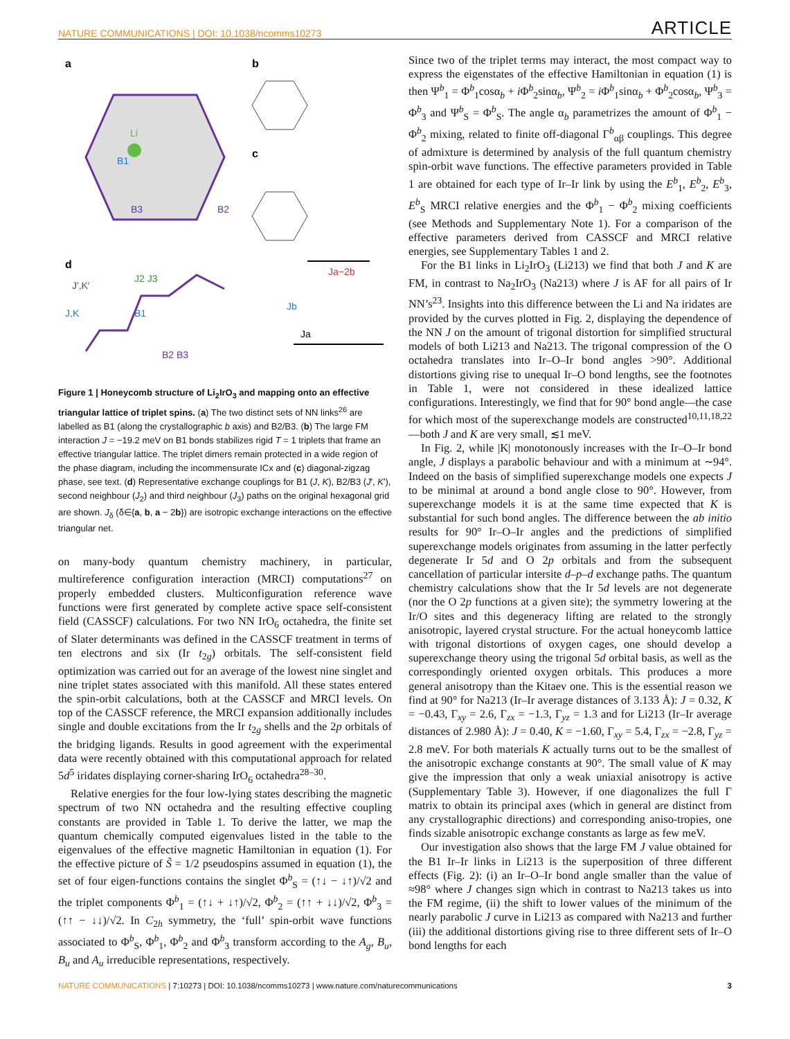NATURE COMMUNICATIONS | DOI: 10.1038/ncomms10273 ARTICLE
a
b
c
d
B1
B2
B3
Li
B1
J,K
J′,K′
B2 B3
J2 J3
Ja
Jb
Ja−2b
Figure 1 | Honeycomb structure of Li<sub>2</sub>IrO<sub>3</sub> and mapping onto an effective triangular lattice of triplet spins. (a) The two distinct sets of NN links<sup>26</sup> are labelled as B1 (along the crystallographic b axis) and B2/B3. (b) The large FM interaction J = −19.2 meV on B1 bonds stabilizes rigid T = 1 triplets that frame an effective triangular lattice. The triplet dimers remain protected in a wide region of the phase diagram, including the incommensurate ICx and (c) diagonal-zigzag phase, see text. (d) Representative exchange couplings for B1 (J, K), B2/B3 (J′, K′), second neighbour (J<sub>2</sub>) and third neighbour (J<sub>3</sub>) paths on the original hexagonal grid are shown. J<sub>δ</sub> (δ∈{a, b, a − 2b}) are isotropic exchange interactions on the effective triangular net.
on many-body quantum chemistry machinery, in particular, multireference configuration interaction (MRCI) computations<sup>27</sup> on properly embedded clusters. Multiconfiguration reference wave functions were first generated by complete active space self-consistent field (CASSCF) calculations. For two NN IrO<sub>6</sub> octahedra, the finite set of Slater determinants was defined in the CASSCF treatment in terms of ten electrons and six (Ir t<sub>2g</sub>) orbitals. The self-consistent field optimization was carried out for an average of the lowest nine singlet and nine triplet states associated with this manifold. All these states entered the spin-orbit calculations, both at the CASSCF and MRCI levels. On top of the CASSCF reference, the MRCI expansion additionally includes single and double excitations from the Ir t<sub>2g</sub> shells and the 2p orbitals of the bridging ligands. Results in good agreement with the experimental data were recently obtained with this computational approach for related 5d<sup>5</sup> iridates displaying corner-sharing IrO<sub>6</sub> octahedra<sup>28–30</sup>.
Relative energies for the four low-lying states describing the magnetic spectrum of two NN octahedra and the resulting effective coupling constants are provided in Table 1. To derive the latter, we map the quantum chemically computed eigenvalues listed in the table to the eigenvalues of the effective magnetic Hamiltonian in equation (1). For the effective picture of S̃ = 1/2 pseudospins assumed in equation (1), the set of four eigen-functions contains the singlet Φ<sup>b</sup><sub>S</sub> = (↑↓ − ↓↑)/√2 and the triplet components Φ<sup>b</sup><sub>1</sub> = (↑↓ + ↓↑)/√2, Φ<sup>b</sup><sub>2</sub> = (↑↑ + ↓↓)/√2, Φ<sup>b</sup><sub>3</sub> = (↑↑ − ↓↓)/√2. In C<sub>2h</sub> symmetry, the ‘full’ spin-orbit wave functions associated to Φ<sup>b</sup><sub>S</sub>, Φ<sup>b</sup><sub>1</sub>, Φ<sup>b</sup><sub>2</sub> and Φ<sup>b</sup><sub>3</sub> transform according to the A<sub>g</sub>, B<sub>u</sub>, B<sub>u</sub> and A<sub>u</sub> irreducible representations, respectively.
Since two of the triplet terms may interact, the most compact way to express the eigenstates of the effective Hamiltonian in equation (1) is then Ψ<sup>b</sup><sub>1</sub> = Φ<sup>b</sup><sub>1</sub>cosα<sub>b</sub> + i Φ<sup>b</sup><sub>2</sub>sinα<sub>b</sub>, Ψ<sup>b</sup><sub>2</sub> = i Φ<sup>b</sup><sub>1</sub>sinα<sub>b</sub> + Φ<sup>b</sup><sub>2</sub>cosα<sub>b</sub>, Ψ<sup>b</sup><sub>3</sub> = Φ<sup>b</sup><sub>3</sub> and Ψ<sup>b</sup><sub>S</sub> = Φ<sup>b</sup><sub>S</sub>. The angle α<sub>b</sub> parametrizes the amount of Φ<sup>b</sup><sub>1</sub> − Φ<sup>b</sup><sub>2</sub> mixing, related to finite off-diagonal Γ<sup>b</sup><sub>αβ</sub> couplings. This degree of admixture is determined by analysis of the full quantum chemistry spin-orbit wave functions. The effective parameters provided in Table 1 are obtained for each type of Ir–Ir link by using the E<sup>b</sup><sub>1</sub>, E<sup>b</sup><sub>2</sub>, E<sup>b</sup><sub>3</sub>, E<sup>b</sup><sub>S</sub> MRCI relative energies and the Φ<sup>b</sup><sub>1</sub> − Φ<sup>b</sup><sub>2</sub> mixing coefficients (see Methods and Supplementary Note 1). For a comparison of the effective parameters derived from CASSCF and MRCI relative energies, see Supplementary Tables 1 and 2.
For the B1 links in Li<sub>2</sub>IrO<sub>3</sub> (Li213) we find that both J and K are FM, in contrast to Na<sub>2</sub>IrO<sub>3</sub> (Na213) where J is AF for all pairs of Ir NN’s<sup>23</sup>. Insights into this difference between the Li and Na iridates are provided by the curves plotted in Fig. 2, displaying the dependence of the NN J on the amount of trigonal distortion for simplified structural models of both Li213 and Na213. The trigonal compression of the O octahedra translates into Ir–O–Ir bond angles >90°. Additional distortions giving rise to unequal Ir–O bond lengths, see the footnotes in Table 1, were not considered in these idealized lattice configurations. Interestingly, we find that for 90° bond angle—the case for which most of the superexchange models are constructed<sup>10,11,18,22</sup>—both J and K are very small, ≲1 meV.
In Fig. 2, while |K| monotonously increases with the Ir–O–Ir bond angle, J displays a parabolic behaviour and with a minimum at ∼94°. Indeed on the basis of simplified superexchange models one expects J to be minimal at around a bond angle close to 90°. However, from superexchange models it is at the same time expected that K is substantial for such bond angles. The difference between the ab initio results for 90° Ir–O–Ir angles and the predictions of simplified superexchange models originates from assuming in the latter perfectly degenerate Ir 5d and O 2p orbitals and from the subsequent cancellation of particular intersite d–p–d exchange paths. The quantum chemistry calculations show that the Ir 5d levels are not degenerate (nor the O 2p functions at a given site); the symmetry lowering at the Ir/O sites and this degeneracy lifting are related to the strongly anisotropic, layered crystal structure. For the actual honeycomb lattice with trigonal distortions of oxygen cages, one should develop a superexchange theory using the trigonal 5d orbital basis, as well as the correspondingly oriented oxygen orbitals. This produces a more general anisotropy than the Kitaev one. This is the essential reason we find at 90° for Na213 (Ir–Ir average distances of 3.133 Å): J = 0.32, K = −0.43, Γ<sub>xy</sub> = 2.6, Γ<sub>zx</sub> = −1.3, Γ<sub>yz</sub> = 1.3 and for Li213 (Ir–Ir average distances of 2.980 Å): J = 0.40, K = −1.60, Γ<sub>xy</sub> = 5.4, Γ<sub>zx</sub> = −2.8, Γ<sub>yz</sub> = 2.8 meV. For both materials K actually turns out to be the smallest of the anisotropic exchange constants at 90°. The small value of K may give the impression that only a weak uniaxial anisotropy is active (Supplementary Table 3). However, if one diagonalizes the full Γ matrix to obtain its principal axes (which in general are distinct from any crystallographic directions) and corresponding aniso-tropies, one finds sizable anisotropic exchange constants as large as few meV.
Our investigation also shows that the large FM J value obtained for the B1 Ir–Ir links in Li213 is the superposition of three different effects (Fig. 2): (i) an Ir–O–Ir bond angle smaller than the value of ≈98° where J changes sign which in contrast to Na213 takes us into the FM regime, (ii) the shift to lower values of the minimum of the nearly parabolic J curve in Li213 as compared with Na213 and further (iii) the additional distortions giving rise to three different sets of Ir–O bond lengths for each
NATURE COMMUNICATIONS | 7:10273 | DOI: 10.1038/ncomms10273 | www.nature.com/naturecommunications 3